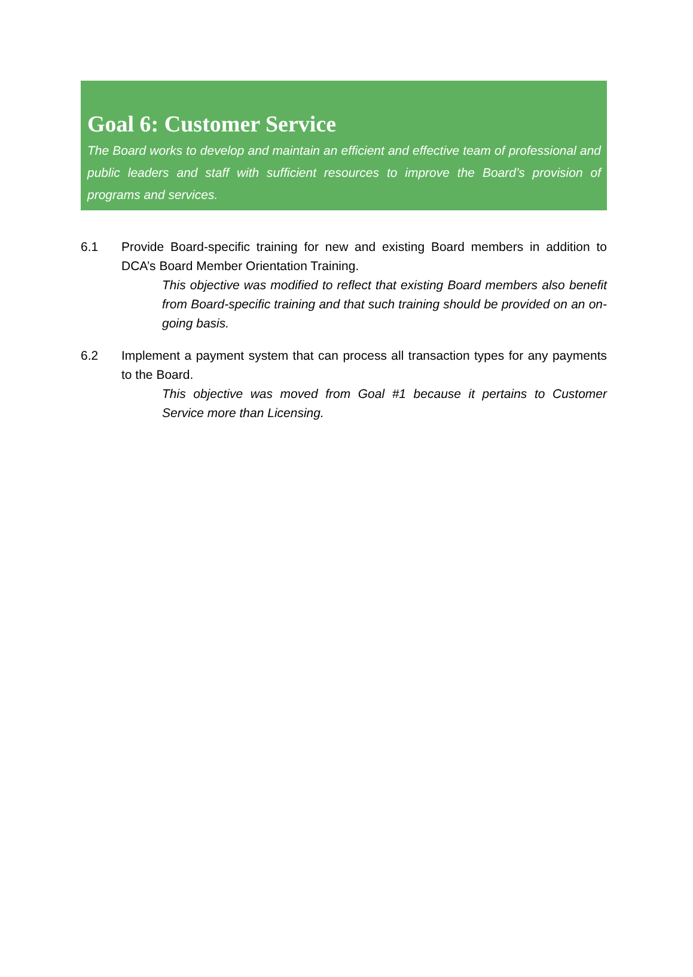Goal 6: Customer Service
The Board works to develop and maintain an efficient and effective team of professional and public leaders and staff with sufficient resources to improve the Board’s provision of programs and services.
6.1 Provide Board-specific training for new and existing Board members in addition to DCA’s Board Member Orientation Training.
This objective was modified to reflect that existing Board members also benefit from Board-specific training and that such training should be provided on an on-going basis.
6.2 Implement a payment system that can process all transaction types for any payments to the Board.
This objective was moved from Goal #1 because it pertains to Customer Service more than Licensing.